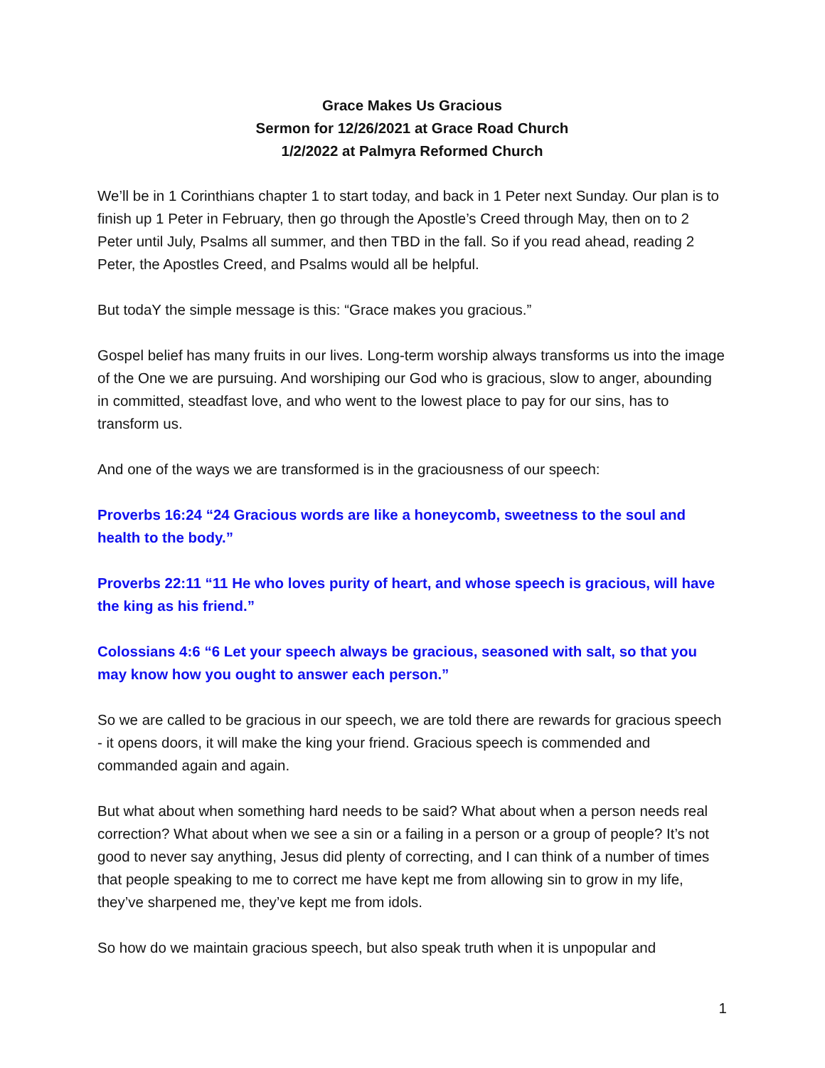Grace Makes Us Gracious
Sermon for 12/26/2021 at Grace Road Church
1/2/2022 at Palmyra Reformed Church
We’ll be in 1 Corinthians chapter 1 to start today, and back in 1 Peter next Sunday. Our plan is to finish up 1 Peter in February, then go through the Apostle’s Creed through May, then on to 2 Peter until July, Psalms all summer, and then TBD in the fall. So if you read ahead, reading 2 Peter, the Apostles Creed, and Psalms would all be helpful.
But todaY the simple message is this: “Grace makes you gracious.”
Gospel belief has many fruits in our lives. Long-term worship always transforms us into the image of the One we are pursuing. And worshiping our God who is gracious, slow to anger, abounding in committed, steadfast love, and who went to the lowest place to pay for our sins, has to transform us.
And one of the ways we are transformed is in the graciousness of our speech:
Proverbs 16:24 “24 Gracious words are like a honeycomb, sweetness to the soul and health to the body.”
Proverbs 22:11 “11 He who loves purity of heart, and whose speech is gracious, will have the king as his friend.”
Colossians 4:6 “6 Let your speech always be gracious, seasoned with salt, so that you may know how you ought to answer each person.”
So we are called to be gracious in our speech, we are told there are rewards for gracious speech - it opens doors, it will make the king your friend. Gracious speech is commended and commanded again and again.
But what about when something hard needs to be said? What about when a person needs real correction? What about when we see a sin or a failing in a person or a group of people? It’s not good to never say anything, Jesus did plenty of correcting, and I can think of a number of times that people speaking to me to correct me have kept me from allowing sin to grow in my life, they’ve sharpened me, they’ve kept me from idols.
So how do we maintain gracious speech, but also speak truth when it is unpopular and
1